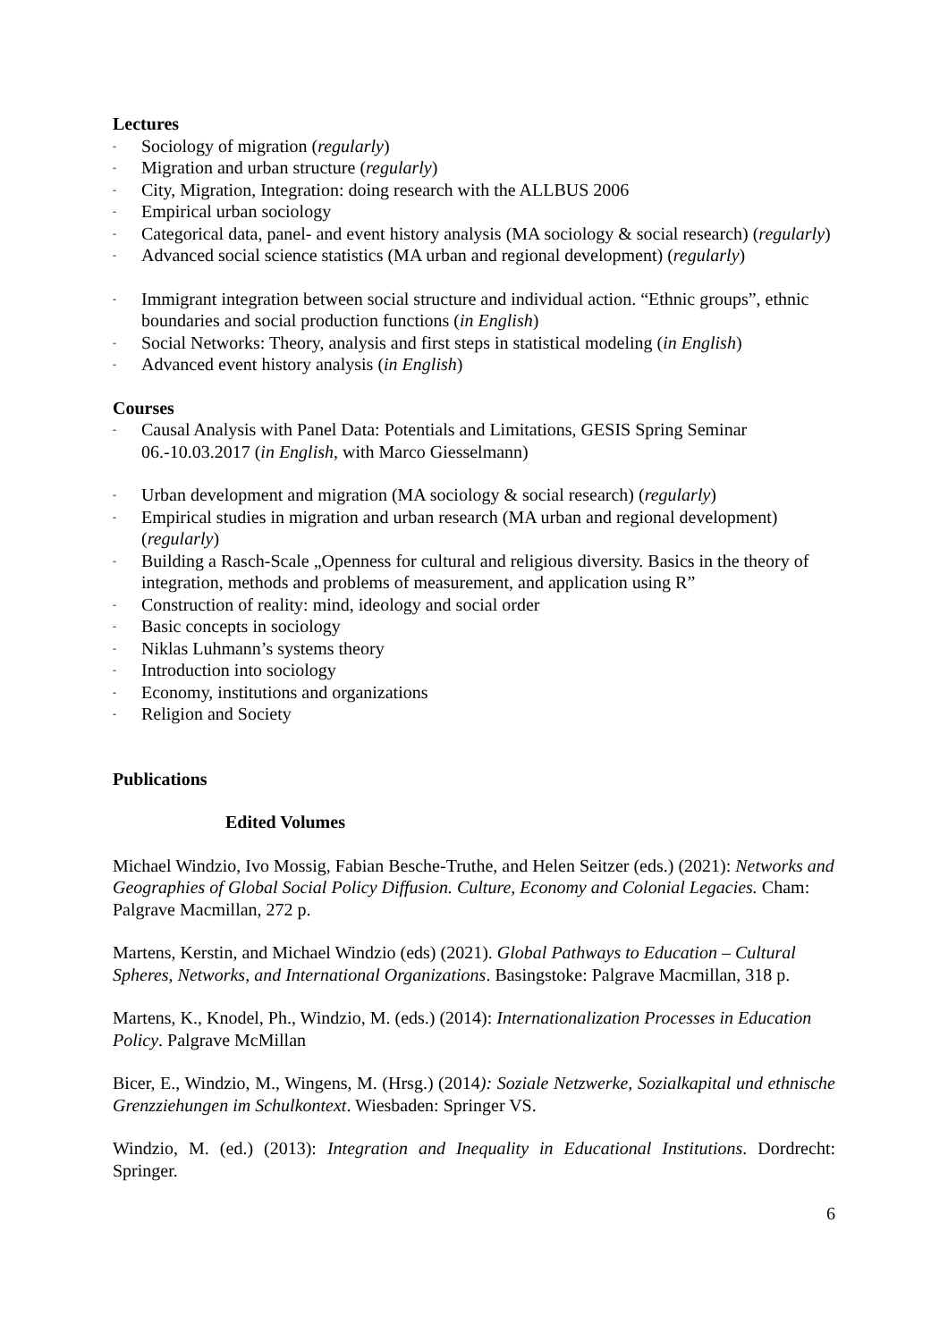Lectures
- Sociology of migration (regularly)
- Migration and urban structure (regularly)
- City, Migration, Integration: doing research with the ALLBUS 2006
- Empirical urban sociology
- Categorical data, panel- and event history analysis (MA sociology & social research) (regularly)
- Advanced social science statistics (MA urban and regional development) (regularly)
- Immigrant integration between social structure and individual action. “Ethnic groups”, ethnic boundaries and social production functions (in English)
- Social Networks: Theory, analysis and first steps in statistical modeling (in English)
- Advanced event history analysis (in English)
Courses
- Causal Analysis with Panel Data: Potentials and Limitations, GESIS Spring Seminar 06.-10.03.2017 (in English, with Marco Giesselmann)
- Urban development and migration (MA sociology & social research) (regularly)
- Empirical studies in migration and urban research (MA urban and regional development) (regularly)
- Building a Rasch-Scale „Openness for cultural and religious diversity. Basics in the theory of integration, methods and problems of measurement, and application using R”
- Construction of reality: mind, ideology and social order
- Basic concepts in sociology
- Niklas Luhmann’s systems theory
- Introduction into sociology
- Economy, institutions and organizations
- Religion and Society
Publications
Edited Volumes
Michael Windzio, Ivo Mossig, Fabian Besche-Truthe, and Helen Seitzer (eds.) (2021): Networks and Geographies of Global Social Policy Diffusion. Culture, Economy and Colonial Legacies. Cham: Palgrave Macmillan, 272 p.
Martens, Kerstin, and Michael Windzio (eds) (2021). Global Pathways to Education – Cultural Spheres, Networks, and International Organizations. Basingstoke: Palgrave Macmillan, 318 p.
Martens, K., Knodel, Ph., Windzio, M. (eds.) (2014): Internationalization Processes in Education Policy. Palgrave McMillan
Bicer, E., Windzio, M., Wingens, M. (Hrsg.) (2014): Soziale Netzwerke, Sozialkapital und ethnische Grenzziehungen im Schulkontext. Wiesbaden: Springer VS.
Windzio, M. (ed.) (2013): Integration and Inequality in Educational Institutions. Dordrecht: Springer.
6